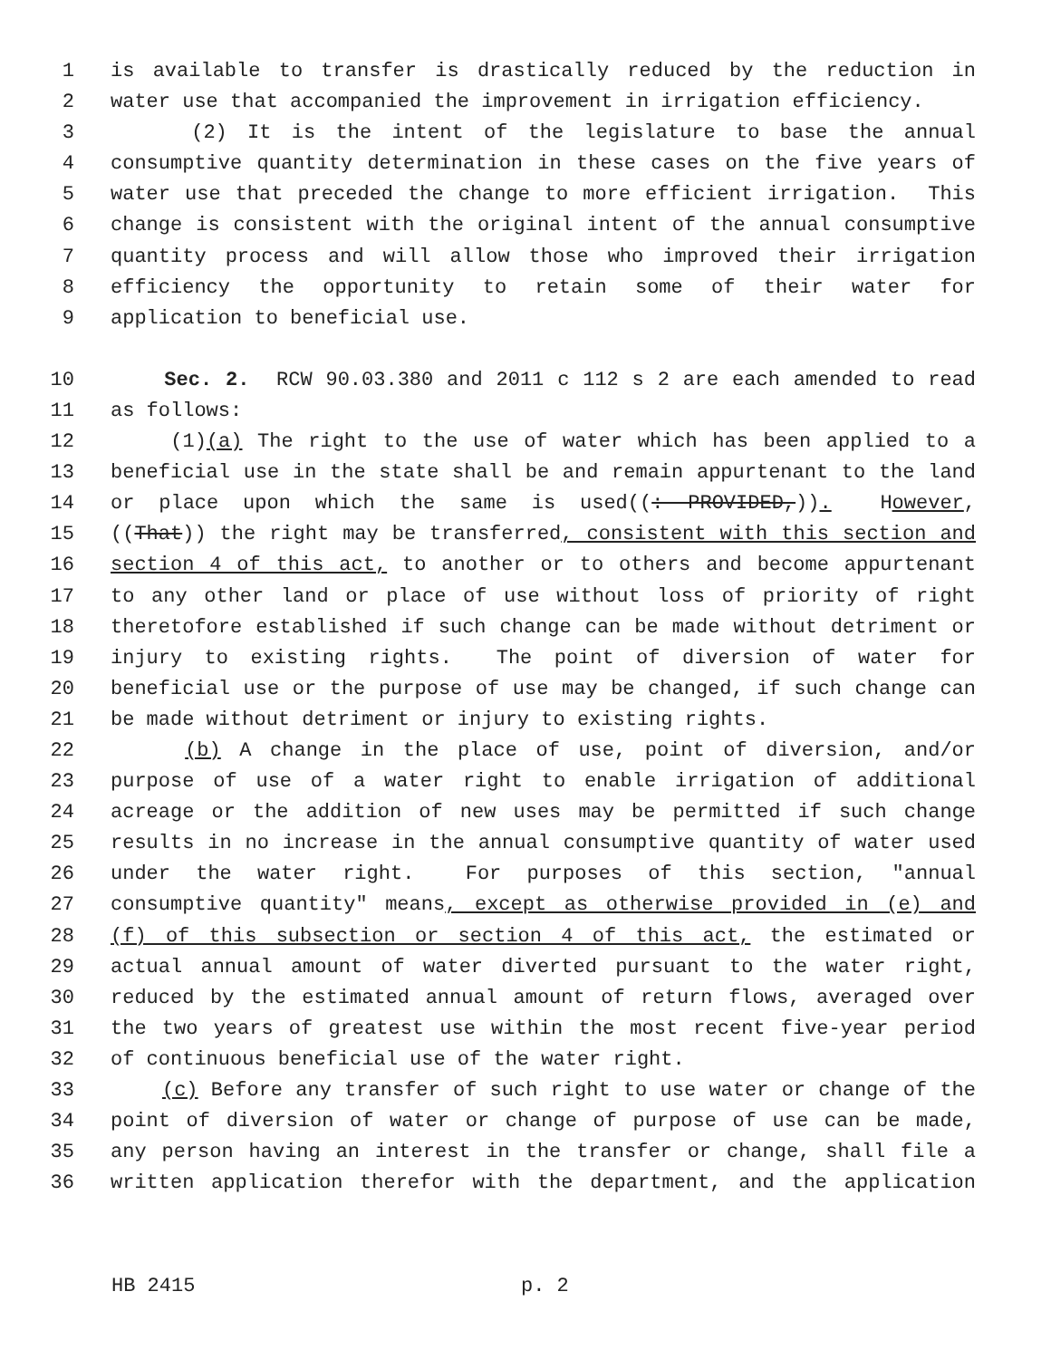1 is available to transfer is drastically reduced by the reduction in
2 water use that accompanied the improvement in irrigation efficiency.
3 (2) It is the intent of the legislature to base the annual
4 consumptive quantity determination in these cases on the five years of
5 water use that preceded the change to more efficient irrigation. This
6 change is consistent with the original intent of the annual consumptive
7 quantity process and will allow those who improved their irrigation
8 efficiency the opportunity to retain some of their water for
9 application to beneficial use.
10 Sec. 2. RCW 90.03.380 and 2011 c 112 s 2 are each amended to read
11 as follows:
12 (1)(a) The right to the use of water which has been applied to a
13 beneficial use in the state shall be and remain appurtenant to the land
14 or place upon which the same is used((: PROVIDED,)). However,
15 ((That)) the right may be transferred, consistent with this section and
16 section 4 of this act, to another or to others and become appurtenant
17 to any other land or place of use without loss of priority of right
18 theretofore established if such change can be made without detriment or
19 injury to existing rights. The point of diversion of water for
20 beneficial use or the purpose of use may be changed, if such change can
21 be made without detriment or injury to existing rights.
22 (b) A change in the place of use, point of diversion, and/or
23 purpose of use of a water right to enable irrigation of additional
24 acreage or the addition of new uses may be permitted if such change
25 results in no increase in the annual consumptive quantity of water used
26 under the water right. For purposes of this section, "annual
27 consumptive quantity" means, except as otherwise provided in (e) and
28 (f) of this subsection or section 4 of this act, the estimated or
29 actual annual amount of water diverted pursuant to the water right,
30 reduced by the estimated annual amount of return flows, averaged over
31 the two years of greatest use within the most recent five-year period
32 of continuous beneficial use of the water right.
33 (c) Before any transfer of such right to use water or change of the
34 point of diversion of water or change of purpose of use can be made,
35 any person having an interest in the transfer or change, shall file a
36 written application therefor with the department, and the application
HB 2415 p. 2